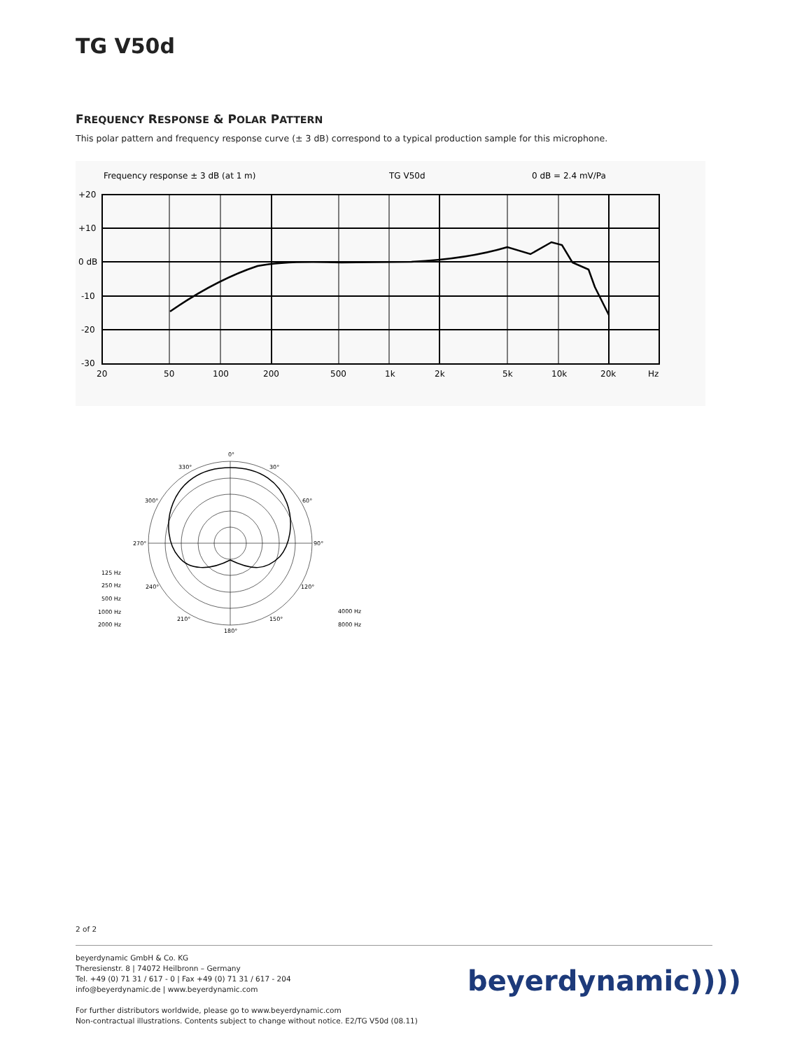TG V50d
FREQUENCY RESPONSE & POLAR PATTERN
This polar pattern and frequency response curve (± 3 dB) correspond to a typical production sample for this microphone.
Frequency response ± 3 dB (at 1 m)
TG V50d
0 dB = 2.4 mV/Pa
+20
+10
0 dB
-10
-20
-30
20
50
100
200
500
1k
2k
5k
10k
20k
Hz
0°
30°
60°
90°
120°
150°
180°
210°
240°
270°
300°
330°
125 Hz
250 Hz
500 Hz
1000 Hz
2000 Hz
4000 Hz
8000 Hz
2 of 2
beyerdynamic GmbH & Co. KG
Theresienstr. 8 | 74072 Heilbronn – Germany
Tel. +49 (0) 71 31 / 617 - 0 | Fax +49 (0) 71 31 / 617 - 204
info@beyerdynamic.de | www.beyerdynamic.com
For further distributors worldwide, please go to www.beyerdynamic.com
Non-contractual illustrations. Contents subject to change without notice. E2/TG V50d (08.11)
beyerdynamic))))